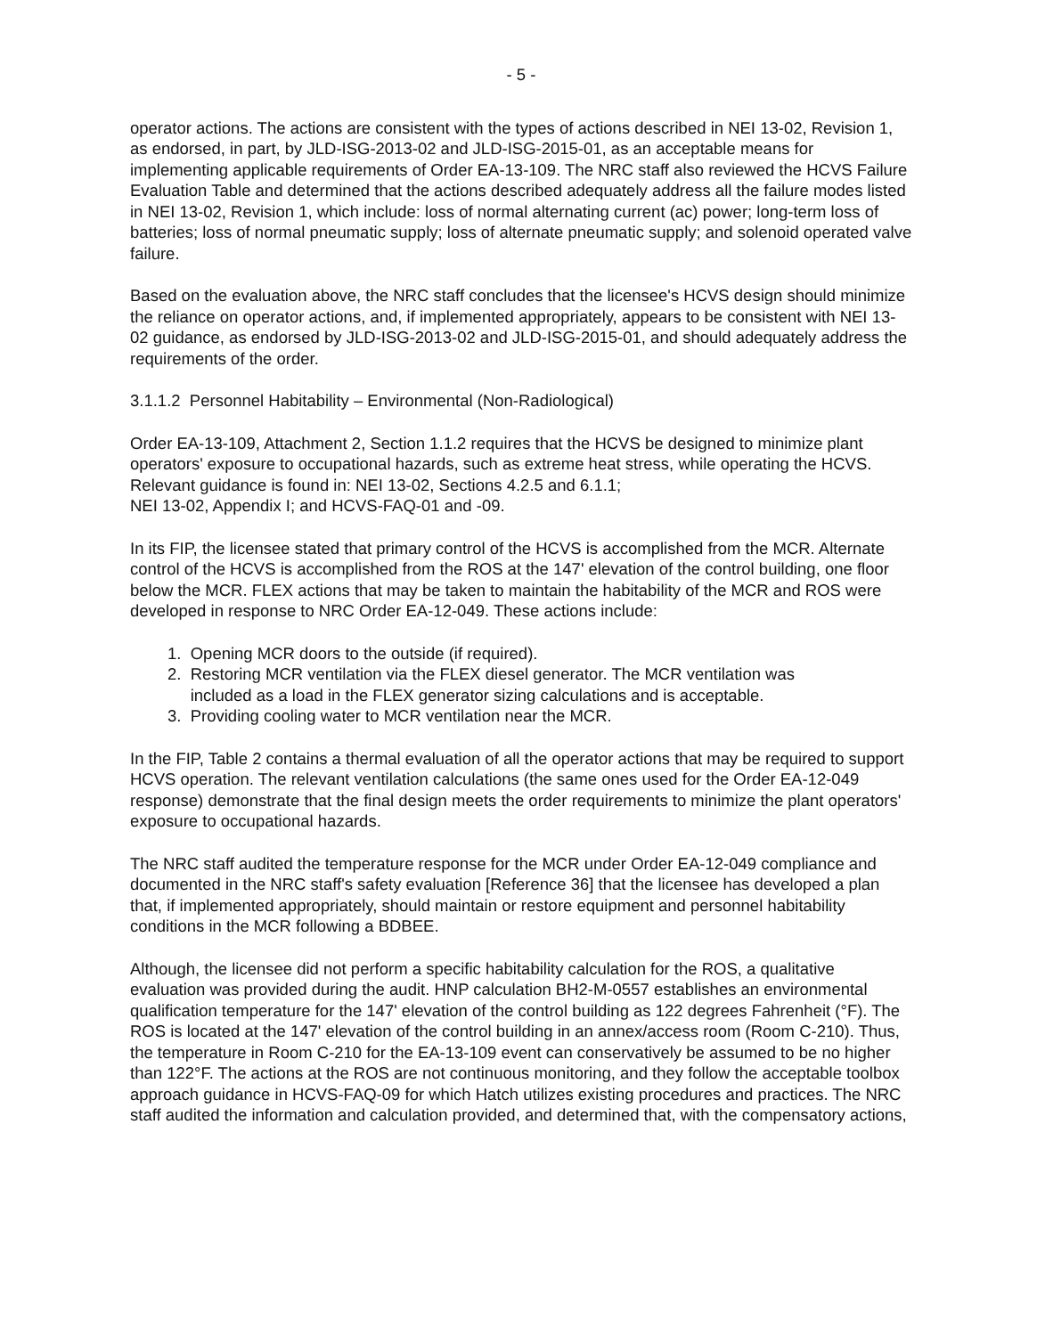- 5 -
operator actions. The actions are consistent with the types of actions described in NEI 13-02, Revision 1, as endorsed, in part, by JLD-ISG-2013-02 and JLD-ISG-2015-01, as an acceptable means for implementing applicable requirements of Order EA-13-109. The NRC staff also reviewed the HCVS Failure Evaluation Table and determined that the actions described adequately address all the failure modes listed in NEI 13-02, Revision 1, which include: loss of normal alternating current (ac) power; long-term loss of batteries; loss of normal pneumatic supply; loss of alternate pneumatic supply; and solenoid operated valve failure.
Based on the evaluation above, the NRC staff concludes that the licensee's HCVS design should minimize the reliance on operator actions, and, if implemented appropriately, appears to be consistent with NEI 13-02 guidance, as endorsed by JLD-ISG-2013-02 and JLD-ISG-2015-01, and should adequately address the requirements of the order.
3.1.1.2 Personnel Habitability – Environmental (Non-Radiological)
Order EA-13-109, Attachment 2, Section 1.1.2 requires that the HCVS be designed to minimize plant operators' exposure to occupational hazards, such as extreme heat stress, while operating the HCVS. Relevant guidance is found in: NEI 13-02, Sections 4.2.5 and 6.1.1;
NEI 13-02, Appendix I; and HCVS-FAQ-01 and -09.
In its FIP, the licensee stated that primary control of the HCVS is accomplished from the MCR. Alternate control of the HCVS is accomplished from the ROS at the 147' elevation of the control building, one floor below the MCR. FLEX actions that may be taken to maintain the habitability of the MCR and ROS were developed in response to NRC Order EA-12-049. These actions include:
1. Opening MCR doors to the outside (if required).
2. Restoring MCR ventilation via the FLEX diesel generator. The MCR ventilation was
included as a load in the FLEX generator sizing calculations and is acceptable.
3. Providing cooling water to MCR ventilation near the MCR.
In the FIP, Table 2 contains a thermal evaluation of all the operator actions that may be required to support HCVS operation. The relevant ventilation calculations (the same ones used for the Order EA-12-049 response) demonstrate that the final design meets the order requirements to minimize the plant operators' exposure to occupational hazards.
The NRC staff audited the temperature response for the MCR under Order EA-12-049 compliance and documented in the NRC staff's safety evaluation [Reference 36] that the licensee has developed a plan that, if implemented appropriately, should maintain or restore equipment and personnel habitability conditions in the MCR following a BDBEE.
Although, the licensee did not perform a specific habitability calculation for the ROS, a qualitative evaluation was provided during the audit. HNP calculation BH2-M-0557 establishes an environmental qualification temperature for the 147' elevation of the control building as 122 degrees Fahrenheit (°F). The ROS is located at the 147' elevation of the control building in an annex/access room (Room C-210). Thus, the temperature in Room C-210 for the EA-13-109 event can conservatively be assumed to be no higher than 122°F. The actions at the ROS are not continuous monitoring, and they follow the acceptable toolbox approach guidance in HCVS-FAQ-09 for which Hatch utilizes existing procedures and practices. The NRC staff audited the information and calculation provided, and determined that, with the compensatory actions,